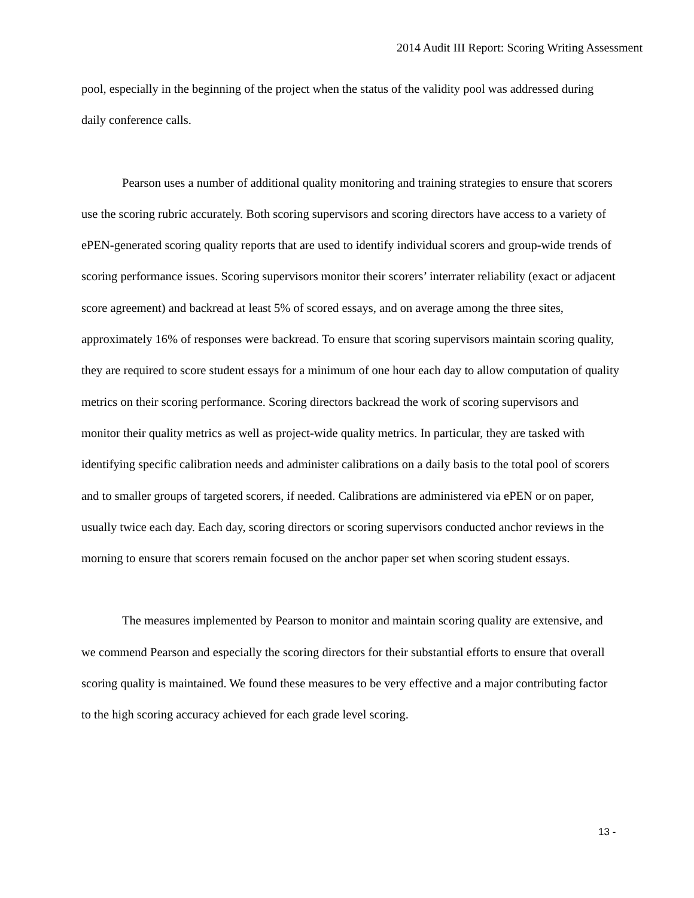2014 Audit III Report: Scoring Writing Assessment
pool, especially in the beginning of the project when the status of the validity pool was addressed during daily conference calls.
Pearson uses a number of additional quality monitoring and training strategies to ensure that scorers use the scoring rubric accurately. Both scoring supervisors and scoring directors have access to a variety of ePEN-generated scoring quality reports that are used to identify individual scorers and group-wide trends of scoring performance issues. Scoring supervisors monitor their scorers’ interrater reliability (exact or adjacent score agreement) and backread at least 5% of scored essays, and on average among the three sites, approximately 16% of responses were backread. To ensure that scoring supervisors maintain scoring quality, they are required to score student essays for a minimum of one hour each day to allow computation of quality metrics on their scoring performance. Scoring directors backread the work of scoring supervisors and monitor their quality metrics as well as project-wide quality metrics. In particular, they are tasked with identifying specific calibration needs and administer calibrations on a daily basis to the total pool of scorers and to smaller groups of targeted scorers, if needed. Calibrations are administered via ePEN or on paper, usually twice each day. Each day, scoring directors or scoring supervisors conducted anchor reviews in the morning to ensure that scorers remain focused on the anchor paper set when scoring student essays.
The measures implemented by Pearson to monitor and maintain scoring quality are extensive, and we commend Pearson and especially the scoring directors for their substantial efforts to ensure that overall scoring quality is maintained. We found these measures to be very effective and a major contributing factor to the high scoring accuracy achieved for each grade level scoring.
13 -